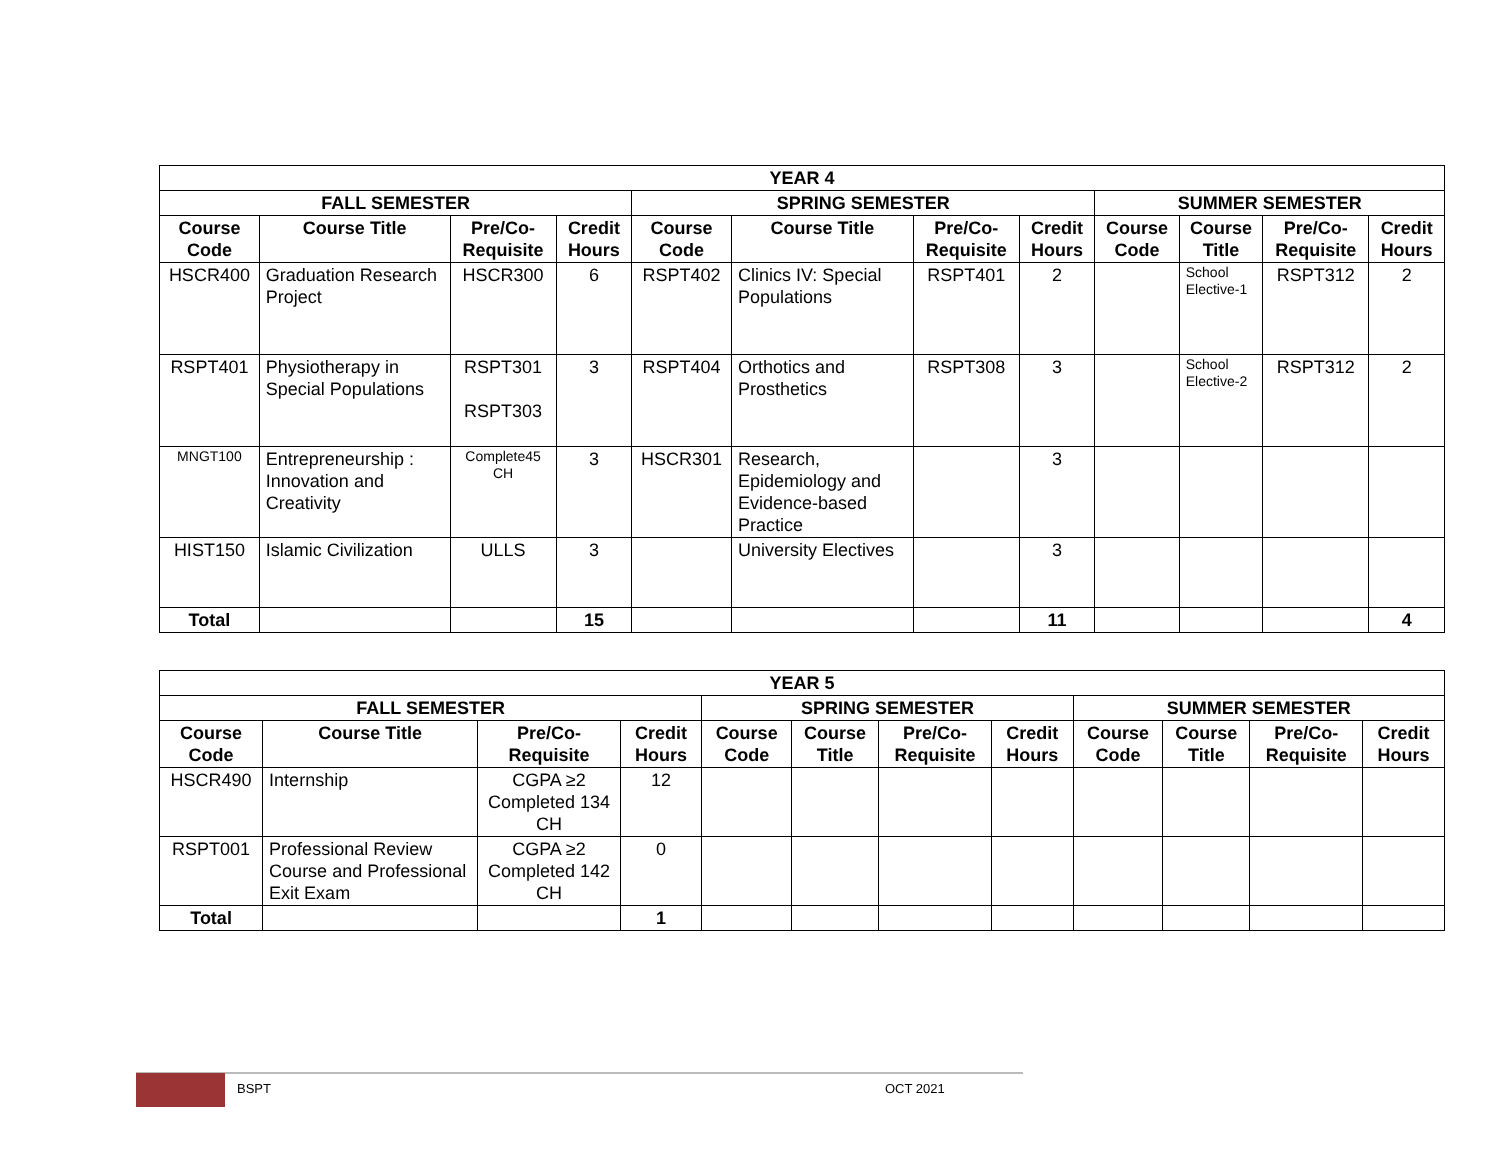| YEAR 4 | | | | | | | | | | | |
| --- | --- | --- | --- | --- | --- | --- | --- | --- | --- | --- | --- |
| FALL SEMESTER | | | | SPRING SEMESTER | | | | SUMMER SEMESTER | | | |
| Course Code | Course Title | Pre/Co-Requisite | Credit Hours | Course Code | Course Title | Pre/Co-Requisite | Credit Hours | Course Code | Course Title | Pre/Co-Requisite | Credit Hours |
| HSCR400 | Graduation Research Project | HSCR300 | 6 | RSPT402 | Clinics IV: Special Populations | RSPT401 | 2 | | School Elective-1 | RSPT312 | 2 |
| RSPT401 | Physiotherapy in Special Populations | RSPT301 RSPT303 | 3 | RSPT404 | Orthotics and Prosthetics | RSPT308 | 3 | | School Elective-2 | RSPT312 | 2 |
| MNGT100 | Entrepreneurship : Innovation and Creativity | Complete45 CH | 3 | HSCR301 | Research, Epidemiology and Evidence-based Practice | | 3 | | | | |
| HIST150 | Islamic Civilization | ULLS | 3 | | University Electives | | 3 | | | | |
| Total | | | 15 | | | | 11 | | | | 4 |
| YEAR 5 | | | | | | | | | | | |
| --- | --- | --- | --- | --- | --- | --- | --- | --- | --- | --- | --- |
| FALL SEMESTER | | | | SPRING SEMESTER | | | | SUMMER SEMESTER | | | |
| Course Code | Course Title | Pre/Co-Requisite | Credit Hours | Course Code | Course Title | Pre/Co-Requisite | Credit Hours | Course Code | Course Title | Pre/Co-Requisite | Credit Hours |
| HSCR490 | Internship | CGPA ≥2 Completed 134 CH | 12 | | | | | | | | |
| RSPT001 | Professional Review Course and Professional Exit Exam | CGPA ≥2 Completed 142 CH | 0 | | | | | | | | |
| Total | | | 1 | | | | | | | | |
BSPT OCT 2021